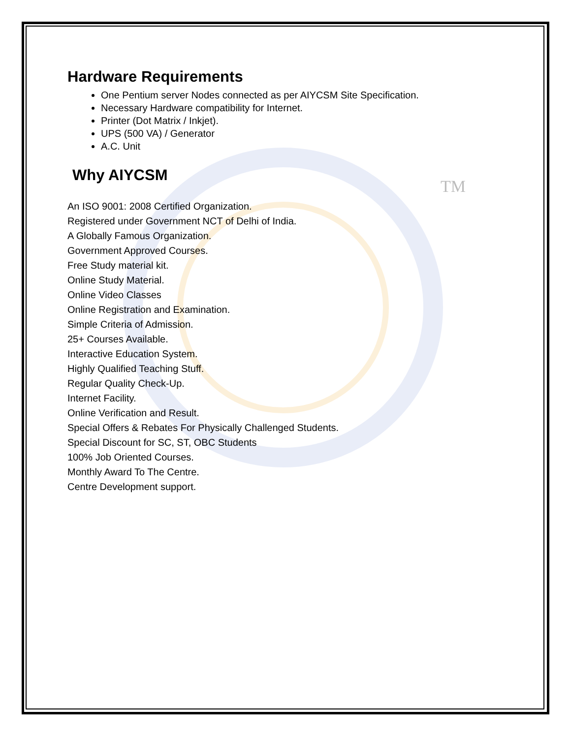TM
Hardware Requirements
One Pentium server Nodes connected as per AIYCSM Site Specification.
Necessary Hardware compatibility for Internet.
Printer (Dot Matrix / Inkjet).
UPS (500 VA) / Generator
A.C. Unit
Why AIYCSM
An ISO 9001: 2008 Certified Organization.
Registered under Government NCT of Delhi of India.
A Globally Famous Organization.
Government Approved Courses.
Free Study material kit.
Online Study Material.
Online Video Classes
Online Registration and Examination.
Simple Criteria of Admission.
25+ Courses Available.
Interactive Education System.
Highly Qualified Teaching Stuff.
Regular Quality Check-Up.
Internet Facility.
Online Verification and Result.
Special Offers & Rebates For Physically Challenged Students.
Special Discount for SC, ST, OBC Students
100% Job Oriented Courses.
Monthly Award To The Centre.
Centre Development support.